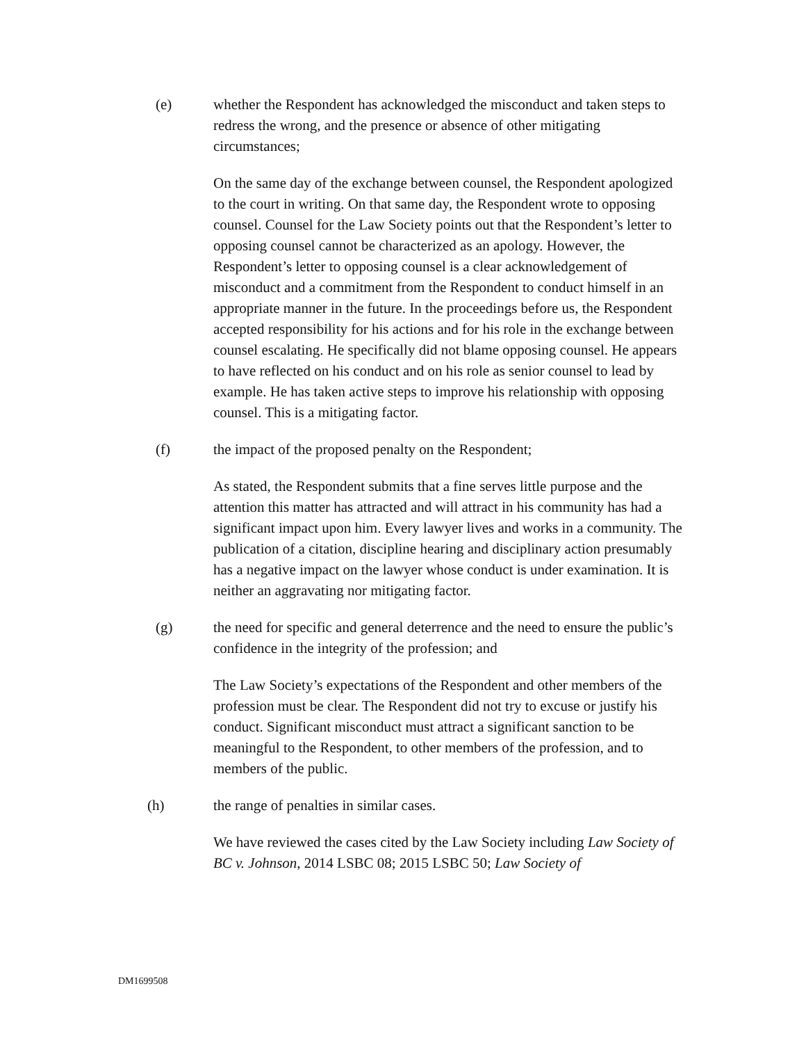(e) whether the Respondent has acknowledged the misconduct and taken steps to redress the wrong, and the presence or absence of other mitigating circumstances;
On the same day of the exchange between counsel, the Respondent apologized to the court in writing. On that same day, the Respondent wrote to opposing counsel. Counsel for the Law Society points out that the Respondent’s letter to opposing counsel cannot be characterized as an apology. However, the Respondent’s letter to opposing counsel is a clear acknowledgement of misconduct and a commitment from the Respondent to conduct himself in an appropriate manner in the future. In the proceedings before us, the Respondent accepted responsibility for his actions and for his role in the exchange between counsel escalating. He specifically did not blame opposing counsel. He appears to have reflected on his conduct and on his role as senior counsel to lead by example. He has taken active steps to improve his relationship with opposing counsel. This is a mitigating factor.
(f) the impact of the proposed penalty on the Respondent;
As stated, the Respondent submits that a fine serves little purpose and the attention this matter has attracted and will attract in his community has had a significant impact upon him. Every lawyer lives and works in a community. The publication of a citation, discipline hearing and disciplinary action presumably has a negative impact on the lawyer whose conduct is under examination. It is neither an aggravating nor mitigating factor.
(g) the need for specific and general deterrence and the need to ensure the public’s confidence in the integrity of the profession; and
The Law Society’s expectations of the Respondent and other members of the profession must be clear. The Respondent did not try to excuse or justify his conduct. Significant misconduct must attract a significant sanction to be meaningful to the Respondent, to other members of the profession, and to members of the public.
(h) the range of penalties in similar cases.
We have reviewed the cases cited by the Law Society including Law Society of BC v. Johnson, 2014 LSBC 08; 2015 LSBC 50; Law Society of
DM1699508